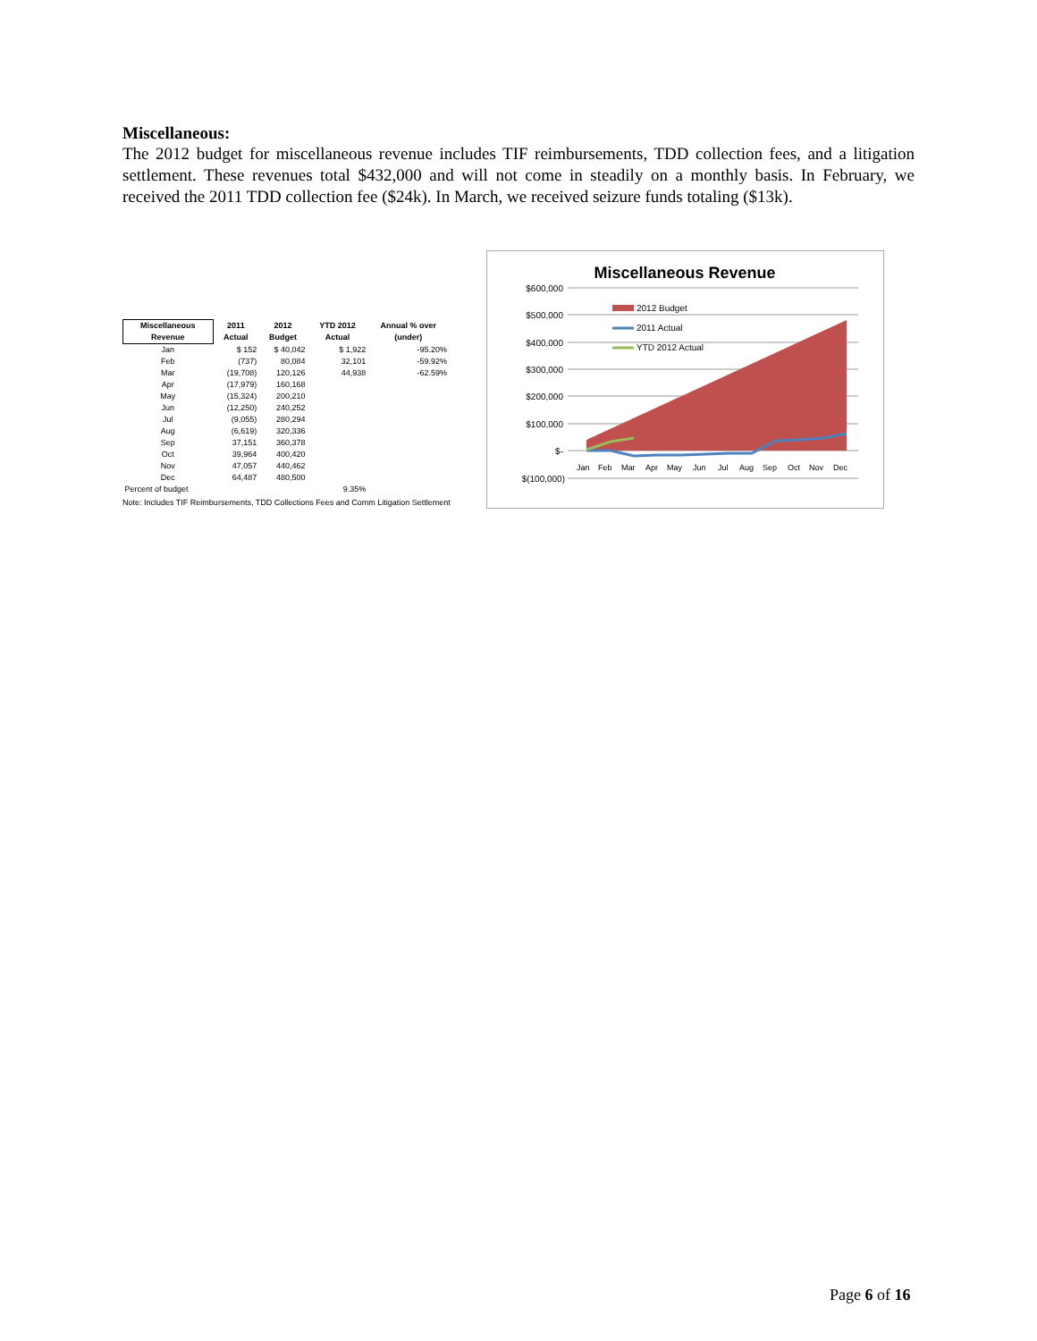Miscellaneous:
The 2012 budget for miscellaneous revenue includes TIF reimbursements, TDD collection fees, and a litigation settlement. These revenues total $432,000 and will not come in steadily on a monthly basis. In February, we received the 2011 TDD collection fee ($24k). In March, we received seizure funds totaling ($13k).
| Miscellaneous Revenue | 2011 Actual | 2012 Budget | YTD 2012 Actual | Annual % over (under) |
| --- | --- | --- | --- | --- |
| Jan | $ 152 | $ 40,042 | $ 1,922 | -95.20% |
| Feb | (737) | 80,084 | 32,101 | -59.92% |
| Mar | (19,708) | 120,126 | 44,938 | -62.59% |
| Apr | (17,979) | 160,168 | | |
| May | (15,324) | 200,210 | | |
| Jun | (12,250) | 240,252 | | |
| Jul | (9,055) | 280,294 | | |
| Aug | (6,619) | 320,336 | | |
| Sep | 37,151 | 360,378 | | |
| Oct | 39,964 | 400,420 | | |
| Nov | 47,057 | 440,462 | | |
| Dec | 64,487 | 480,500 | | |
| Percent of budget | | | 9.35% | |
Note: Includes TIF Reimbursements, TDD Collections Fees and Comm Litigation Settlement
Miscellaneous Revenue
$600,000
$500,000
$400,000
$300,000
$200,000
$100,000
$-
$(100,000)
2012 Budget
2011 Actual
YTD 2012 Actual
Jan
Feb
Mar
Apr
May
Jun
Jul
Aug
Sep
Oct
Nov
Dec
Page 6 of 16